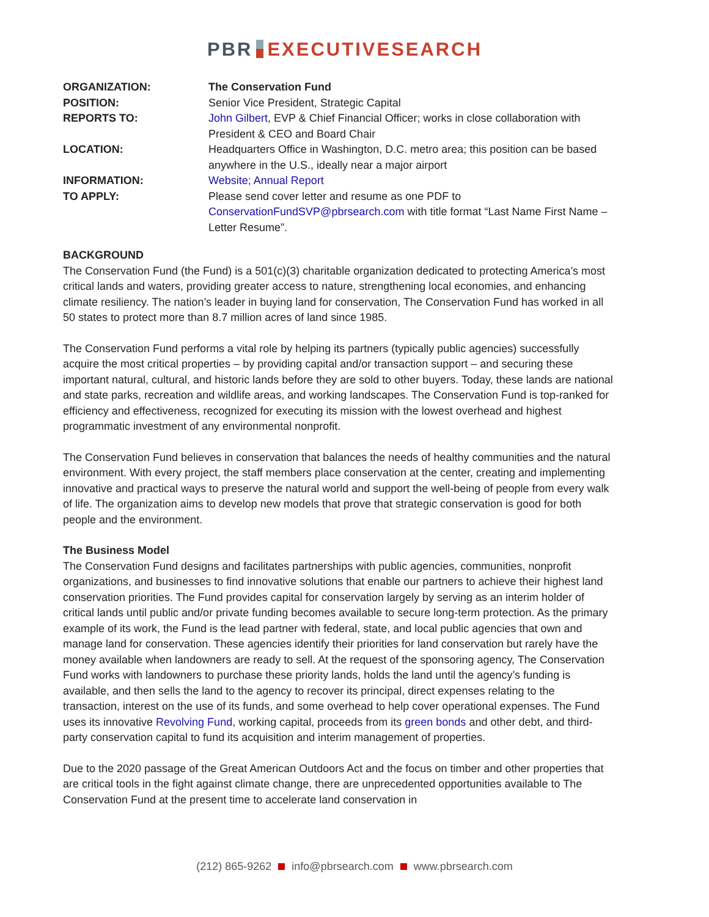PBR EXECUTIVESEARCH
| ORGANIZATION: | The Conservation Fund |
| POSITION: | Senior Vice President, Strategic Capital |
| REPORTS TO: | John Gilbert , EVP & Chief Financial Officer; works in close collaboration with President & CEO and Board Chair |
| LOCATION: | Headquarters Office in Washington, D.C. metro area; this position can be based anywhere in the U.S., ideally near a major airport |
| INFORMATION: | Website ; Annual Report |
| TO APPLY: | Please send cover letter and resume as one PDF to ConservationFundSVP@pbrsearch.com with title format “Last Name First Name – Letter Resume”. |
BACKGROUND
The Conservation Fund (the Fund) is a 501(c)(3) charitable organization dedicated to protecting America’s most critical lands and waters, providing greater access to nature, strengthening local economies, and enhancing climate resiliency. The nation’s leader in buying land for conservation, The Conservation Fund has worked in all 50 states to protect more than 8.7 million acres of land since 1985.
The Conservation Fund performs a vital role by helping its partners (typically public agencies) successfully acquire the most critical properties – by providing capital and/or transaction support – and securing these important natural, cultural, and historic lands before they are sold to other buyers. Today, these lands are national and state parks, recreation and wildlife areas, and working landscapes. The Conservation Fund is top-ranked for efficiency and effectiveness, recognized for executing its mission with the lowest overhead and highest programmatic investment of any environmental nonprofit.
The Conservation Fund believes in conservation that balances the needs of healthy communities and the natural environment. With every project, the staff members place conservation at the center, creating and implementing innovative and practical ways to preserve the natural world and support the well-being of people from every walk of life. The organization aims to develop new models that prove that strategic conservation is good for both people and the environment.
The Business Model
The Conservation Fund designs and facilitates partnerships with public agencies, communities, nonprofit organizations, and businesses to find innovative solutions that enable our partners to achieve their highest land conservation priorities. The Fund provides capital for conservation largely by serving as an interim holder of critical lands until public and/or private funding becomes available to secure long-term protection. As the primary example of its work, the Fund is the lead partner with federal, state, and local public agencies that own and manage land for conservation. These agencies identify their priorities for land conservation but rarely have the money available when landowners are ready to sell. At the request of the sponsoring agency, The Conservation Fund works with landowners to purchase these priority lands, holds the land until the agency’s funding is available, and then sells the land to the agency to recover its principal, direct expenses relating to the transaction, interest on the use of its funds, and some overhead to help cover operational expenses. The Fund uses its innovative Revolving Fund, working capital, proceeds from its green bonds and other debt, and third-party conservation capital to fund its acquisition and interim management of properties.
Due to the 2020 passage of the Great American Outdoors Act and the focus on timber and other properties that are critical tools in the fight against climate change, there are unprecedented opportunities available to The Conservation Fund at the present time to accelerate land conservation in
(212) 865-9262 info@pbrsearch.com www.pbrsearch.com